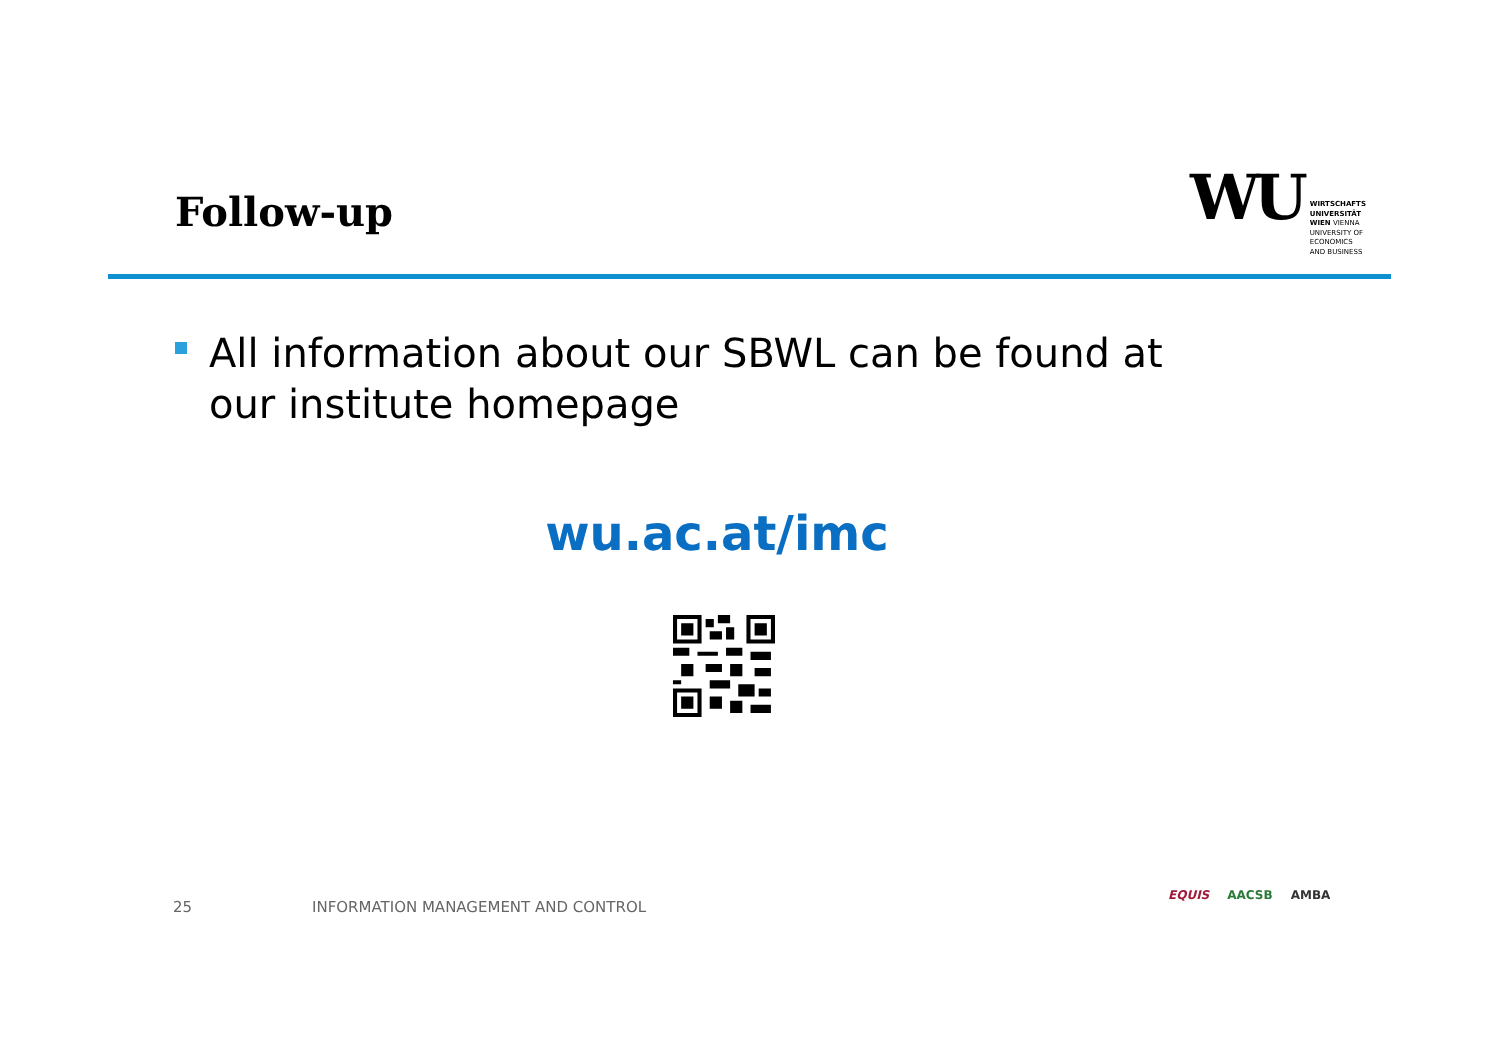Follow-up
WU
WIRTSCHAFTS
UNIVERSITÄT
WIEN VIENNA
UNIVERSITY OF
ECONOMICS
AND BUSINESS
All information about our SBWL can be found at
our institute homepage
wu.ac.at/imc
25
INFORMATION MANAGEMENT AND CONTROL
EQUIS AACSB AMBA